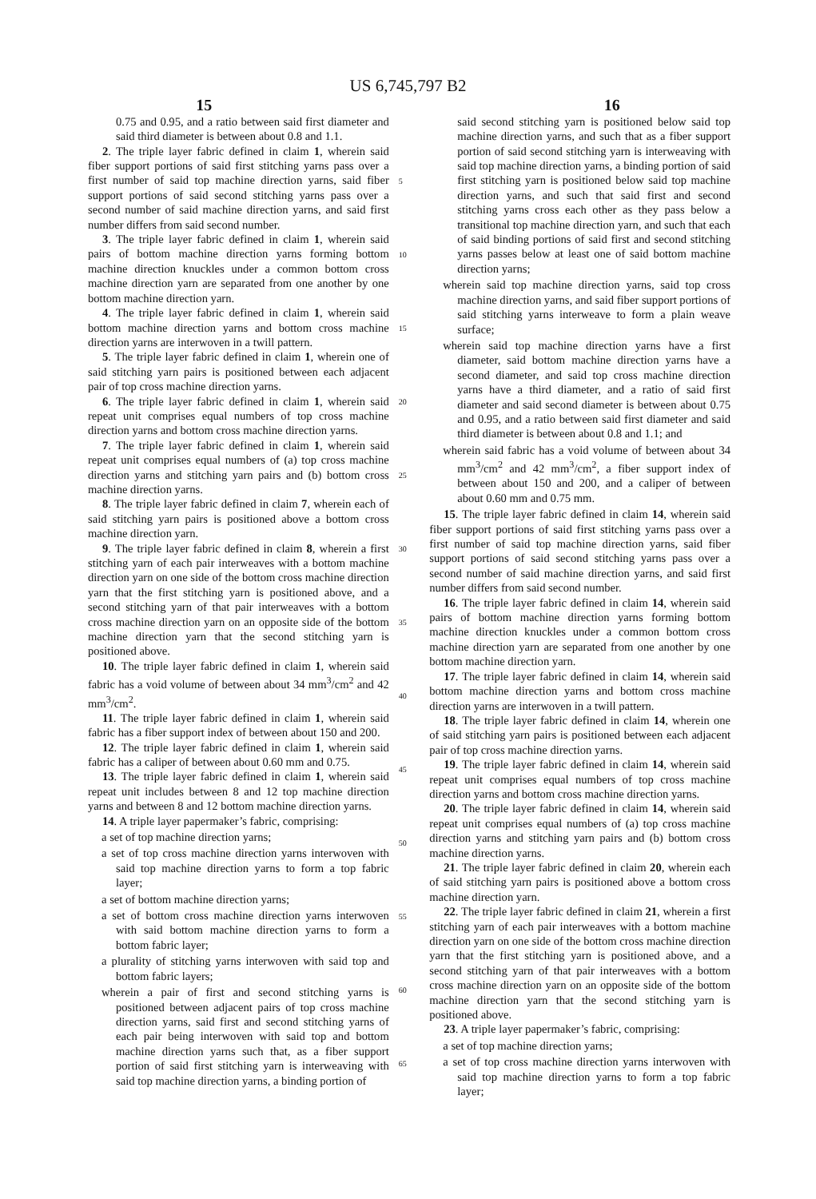US 6,745,797 B2
15 16
0.75 and 0.95, and a ratio between said first diameter and said third diameter is between about 0.8 and 1.1.
2. The triple layer fabric defined in claim 1, wherein said fiber support portions of said first stitching yarns pass over a first number of said top machine direction yarns, said fiber support portions of said second stitching yarns pass over a second number of said machine direction yarns, and said first number differs from said second number.
3. The triple layer fabric defined in claim 1, wherein said pairs of bottom machine direction yarns forming bottom machine direction knuckles under a common bottom cross machine direction yarn are separated from one another by one bottom machine direction yarn.
4. The triple layer fabric defined in claim 1, wherein said bottom machine direction yarns and bottom cross machine direction yarns are interwoven in a twill pattern.
5. The triple layer fabric defined in claim 1, wherein one of said stitching yarn pairs is positioned between each adjacent pair of top cross machine direction yarns.
6. The triple layer fabric defined in claim 1, wherein said repeat unit comprises equal numbers of top cross machine direction yarns and bottom cross machine direction yarns.
7. The triple layer fabric defined in claim 1, wherein said repeat unit comprises equal numbers of (a) top cross machine direction yarns and stitching yarn pairs and (b) bottom cross machine direction yarns.
8. The triple layer fabric defined in claim 7, wherein each of said stitching yarn pairs is positioned above a bottom cross machine direction yarn.
9. The triple layer fabric defined in claim 8, wherein a first stitching yarn of each pair interweaves with a bottom machine direction yarn on one side of the bottom cross machine direction yarn that the first stitching yarn is positioned above, and a second stitching yarn of that pair interweaves with a bottom cross machine direction yarn on an opposite side of the bottom machine direction yarn that the second stitching yarn is positioned above.
10. The triple layer fabric defined in claim 1, wherein said fabric has a void volume of between about 34 mm<sup>3</sup>/cm<sup>2</sup> and 42 mm<sup>3</sup>/cm<sup>2</sup>.
11. The triple layer fabric defined in claim 1, wherein said fabric has a fiber support index of between about 150 and 200.
12. The triple layer fabric defined in claim 1, wherein said fabric has a caliper of between about 0.60 mm and 0.75.
13. The triple layer fabric defined in claim 1, wherein said repeat unit includes between 8 and 12 top machine direction yarns and between 8 and 12 bottom machine direction yarns.
14. A triple layer papermaker’s fabric, comprising:
a set of top machine direction yarns;
a set of top cross machine direction yarns interwoven with said top machine direction yarns to form a top fabric layer;
a set of bottom machine direction yarns;
a set of bottom cross machine direction yarns interwoven with said bottom machine direction yarns to form a bottom fabric layer;
a plurality of stitching yarns interwoven with said top and bottom fabric layers;
wherein a pair of first and second stitching yarns is positioned between adjacent pairs of top cross machine direction yarns, said first and second stitching yarns of each pair being interwoven with said top and bottom machine direction yarns such that, as a fiber support portion of said first stitching yarn is interweaving with said top machine direction yarns, a binding portion of
5
10
15
20
25
30
35
40
45
50
55
60
65
said second stitching yarn is positioned below said top machine direction yarns, and such that as a fiber support portion of said second stitching yarn is interweaving with said top machine direction yarns, a binding portion of said first stitching yarn is positioned below said top machine direction yarns, and such that said first and second stitching yarns cross each other as they pass below a transitional top machine direction yarn, and such that each of said binding portions of said first and second stitching yarns passes below at least one of said bottom machine direction yarns;
wherein said top machine direction yarns, said top cross machine direction yarns, and said fiber support portions of said stitching yarns interweave to form a plain weave surface;
wherein said top machine direction yarns have a first diameter, said bottom machine direction yarns have a second diameter, and said top cross machine direction yarns have a third diameter, and a ratio of said first diameter and said second diameter is between about 0.75 and 0.95, and a ratio between said first diameter and said third diameter is between about 0.8 and 1.1; and
wherein said fabric has a void volume of between about 34 mm<sup>3</sup>/cm<sup>2</sup> and 42 mm<sup>3</sup>/cm<sup>2</sup>, a fiber support index of between about 150 and 200, and a caliper of between about 0.60 mm and 0.75 mm.
15. The triple layer fabric defined in claim 14, wherein said fiber support portions of said first stitching yarns pass over a first number of said top machine direction yarns, said fiber support portions of said second stitching yarns pass over a second number of said machine direction yarns, and said first number differs from said second number.
16. The triple layer fabric defined in claim 14, wherein said pairs of bottom machine direction yarns forming bottom machine direction knuckles under a common bottom cross machine direction yarn are separated from one another by one bottom machine direction yarn.
17. The triple layer fabric defined in claim 14, wherein said bottom machine direction yarns and bottom cross machine direction yarns are interwoven in a twill pattern.
18. The triple layer fabric defined in claim 14, wherein one of said stitching yarn pairs is positioned between each adjacent pair of top cross machine direction yarns.
19. The triple layer fabric defined in claim 14, wherein said repeat unit comprises equal numbers of top cross machine direction yarns and bottom cross machine direction yarns.
20. The triple layer fabric defined in claim 14, wherein said repeat unit comprises equal numbers of (a) top cross machine direction yarns and stitching yarn pairs and (b) bottom cross machine direction yarns.
21. The triple layer fabric defined in claim 20, wherein each of said stitching yarn pairs is positioned above a bottom cross machine direction yarn.
22. The triple layer fabric defined in claim 21, wherein a first stitching yarn of each pair interweaves with a bottom machine direction yarn on one side of the bottom cross machine direction yarn that the first stitching yarn is positioned above, and a second stitching yarn of that pair interweaves with a bottom cross machine direction yarn on an opposite side of the bottom machine direction yarn that the second stitching yarn is positioned above.
23. A triple layer papermaker’s fabric, comprising:
a set of top machine direction yarns;
a set of top cross machine direction yarns interwoven with said top machine direction yarns to form a top fabric layer;